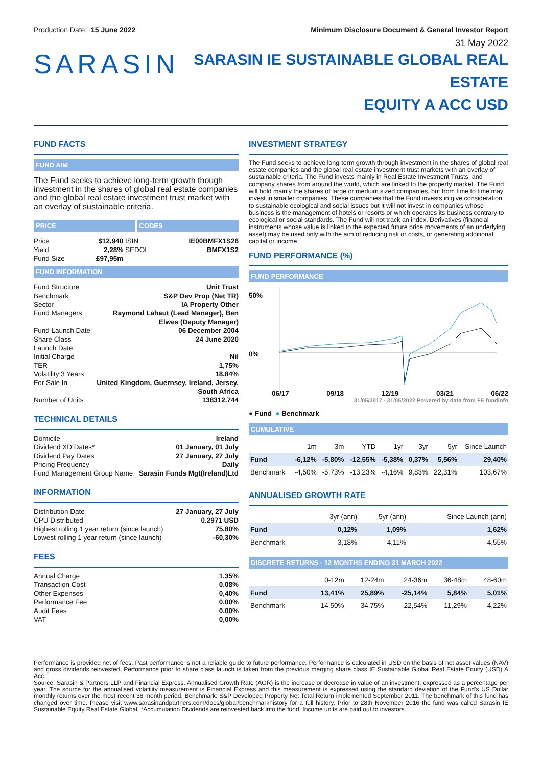Production Date: 15 June 2022 Minimum Disclosure Document & General Investor Report
31 May 2022
SARASIN
SARASIN IE SUSTAINABLE GLOBAL REAL ESTATE
EQUITY A ACC USD
FUND FACTS
FUND AIM
The Fund seeks to achieve long-term growth though investment in the shares of global real estate companies and the global real estate investment trust market with an overlay of sustainable criteria.
PRICE CODES
| Price | $12,940 | ISIN | IE00BMFX1S26 |
| Yield | 2,28% | SEDOL | BMFX1S2 |
| Fund Size | £97,95m | | |
FUND INFORMATION
| Fund Structure | Unit Trust |
| Benchmark | S&P Dev Prop (Net TR) |
| Sector | IA Property Other |
| Fund Managers | Raymond Lahaut (Lead Manager), Ben Elwes (Deputy Manager) |
| Fund Launch Date | 06 December 2004 |
| Share Class Launch Date | 24 June 2020 |
| Initial Charge | Nil |
| TER | 1,75% |
| Volatility 3 Years | 18,84% |
| For Sale In | United Kingdom, Guernsey, Ireland, Jersey, South Africa |
| Number of Units | 138312.744 |
TECHNICAL DETAILS
| Domicile | Ireland |
| Dividend XD Dates* | 01 January, 01 July |
| Dividend Pay Dates | 27 January, 27 July |
| Pricing Frequency | Daily |
| Fund Management Group Name | Sarasin Funds Mgt(Ireland)Ltd |
INFORMATION
| Distribution Date | 27 January, 27 July |
| CPU Distributed | 0.2971 USD |
| Highest rolling 1 year return (since launch) | 75,80% |
| Lowest rolling 1 year return (since launch) | -60,30% |
FEES
| Annual Charge | 1,35% |
| Transaction Cost | 0,08% |
| Other Expenses | 0,40% |
| Performance Fee | 0,00% |
| Audit Fees | 0,00% |
| VAT | 0,00% |
INVESTMENT STRATEGY
The Fund seeks to achieve long-term growth through investment in the shares of global real estate companies and the global real estate investment trust markets with an overlay of sustainable criteria. The Fund invests mainly in Real Estate Investment Trusts, and company shares from around the world, which are linked to the property market. The Fund will hold mainly the shares of large or medium sized companies, but from time to time may invest in smaller companies. These companies that the Fund invests in give consideration to sustainable ecological and social issues but it will not invest in companies whose business is the management of hotels or resorts or which operates its business contrary to ecological or social standards. The Fund will not track an index. Derivatives (financial instruments whose value is linked to the expected future price movements of an underlying asset) may be used only with the aim of reducing risk or costs, or generating additional capital or income.
FUND PERFORMANCE (%)
FUND PERFORMANCE
50%
0%
06/17 09/18 12/19 03/21 06/22
31/05/2017 - 31/05/2022 Powered by data from FE fundinfo
● Fund ● Benchmark
CUMULATIVE
| | 1m | 3m | YTD | 1yr | 3yr | 5yr | Since Launch |
| --- | --- | --- | --- | --- | --- | --- | --- |
| Fund | -6,12% | -5,80% | -12,55% | -5,38% | 0,37% | 5,56% | 29,40% |
| Benchmark | -4,50% | -5,73% | -13,23% | -4,16% | 9,83% | 22,31% | 103,67% |
ANNUALISED GROWTH RATE
| | 3yr (ann) | 5yr (ann) | Since Launch (ann) |
| --- | --- | --- | --- |
| Fund | 0,12% | 1,09% | 1,62% |
| Benchmark | 3,18% | 4,11% | 4,55% |
DISCRETE RETURNS - 12 MONTHS ENDING 31 MARCH 2022
| | 0-12m | 12-24m | 24-36m | 36-48m | 48-60m |
| --- | --- | --- | --- | --- | --- |
| Fund | 13,41% | 25,89% | -25,14% | 5,84% | 5,01% |
| Benchmark | 14,50% | 34,75% | -22,54% | 11,29% | 4,22% |
Performance is provided net of fees. Past performance is not a reliable guide to future performance. Performance is calculated in USD on the basis of net asset values (NAV) and gross dividends reinvested. Performance prior to share class launch is taken from the previous merging share class IE Sustainable Global Real Estate Equity (USD) A Acc.
Source: Sarasin & Partners LLP and Financial Express. Annualised Growth Rate (AGR) is the increase or decrease in value of an investment, expressed as a percentage per year. The source for the annualised volatility measurement is Financial Express and this measurement is expressed using the standard deviation of the Fund's US Dollar monthly returns over the most recent 36 month period. Benchmark: S&P Developed Property Net Total Return implemented September 2011. The benchmark of this fund has changed over time. Please visit www.sarasinandpartners.com/docs/global/benchmarkhistory for a full history. Prior to 28th November 2016 the fund was called Sarasin IE Sustainable Equity Real Estate Global. *Accumulation Dividends are reinvested back into the fund, Income units are paid out to investors.